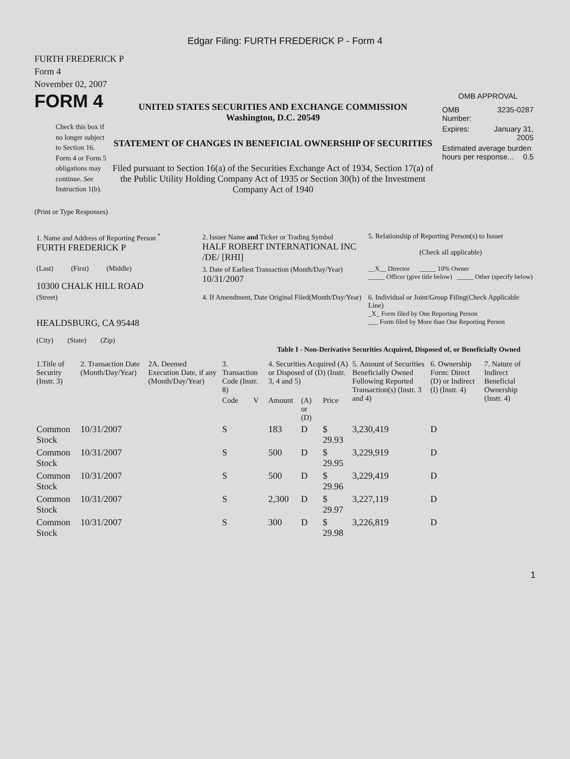Edgar Filing: FURTH FREDERICK P - Form 4
FURTH FREDERICK P
Form 4
November 02, 2007
FORM 4
Check this box if no longer subject to Section 16. Form 4 or Form 5 obligations may continue. See Instruction 1(b).
UNITED STATES SECURITIES AND EXCHANGE COMMISSION
Washington, D.C. 20549
STATEMENT OF CHANGES IN BENEFICIAL OWNERSHIP OF SECURITIES
Filed pursuant to Section 16(a) of the Securities Exchange Act of 1934, Section 17(a) of the Public Utility Holding Company Act of 1935 or Section 30(h) of the Investment Company Act of 1940
OMB APPROVAL
| OMB Number: | 3235-0287 |
| Expires: | January 31, 2005 |
| Estimated average burden hours per response... 0.5 | |
(Print or Type Responses)
| 1. Name and Address of Reporting Person <sup>*</sup> FURTH FREDERICK P | 2. Issuer Name and Ticker or Trading Symbol HALF ROBERT INTERNATIONAL INC /DE/ [RHI] | 5. Relationship of Reporting Person(s) to Issuer (Check all applicable) |
| (Last) (First) (Middle) 10300 CHALK HILL ROAD | 3. Date of Earliest Transaction (Month/Day/Year) 10/31/2007 | __X__ Director _____ 10% Owner _____ Officer (give title below) _____ Other (specify below) |
| (Street) HEALDSBURG, CA 95448 (City) (State) (Zip) | 4. If Amendment, Date Original Filed(Month/Day/Year) | 6. Individual or Joint/Group Filing(Check Applicable Line) _X_ Form filed by One Reporting Person ___ Form filed by More than One Reporting Person |
Table I - Non-Derivative Securities Acquired, Disposed of, or Beneficially Owned
| 1.Title of Security (Instr. 3) | 2. Transaction Date (Month/Day/Year) | 2A. Deemed Execution Date, if any (Month/Day/Year) | 3. Transaction Code (Instr. 8) | | 4. Securities Acquired (A) or Disposed of (D) (Instr. 3, 4 and 5) | | | 5. Amount of Securities Beneficially Owned Following Reported Transaction(s) (Instr. 3 and 4) | 6. Ownership Form: Direct (D) or Indirect (I) (Instr. 4) | 7. Nature of Indirect Beneficial Ownership (Instr. 4) |
| --- | --- | --- | --- | --- | --- | --- | --- | --- | --- | --- |
| | | | Code | V | Amount | (A) or (D) | Price | | | |
| Common Stock | 10/31/2007 | | S | | 183 | D | $ 29.93 | 3,230,419 | D | |
| Common Stock | 10/31/2007 | | S | | 500 | D | $ 29.95 | 3,229,919 | D | |
| Common Stock | 10/31/2007 | | S | | 500 | D | $ 29.96 | 3,229,419 | D | |
| Common Stock | 10/31/2007 | | S | | 2,300 | D | $ 29.97 | 3,227,119 | D | |
| Common Stock | 10/31/2007 | | S | | 300 | D | $ 29.98 | 3,226,819 | D | |
1